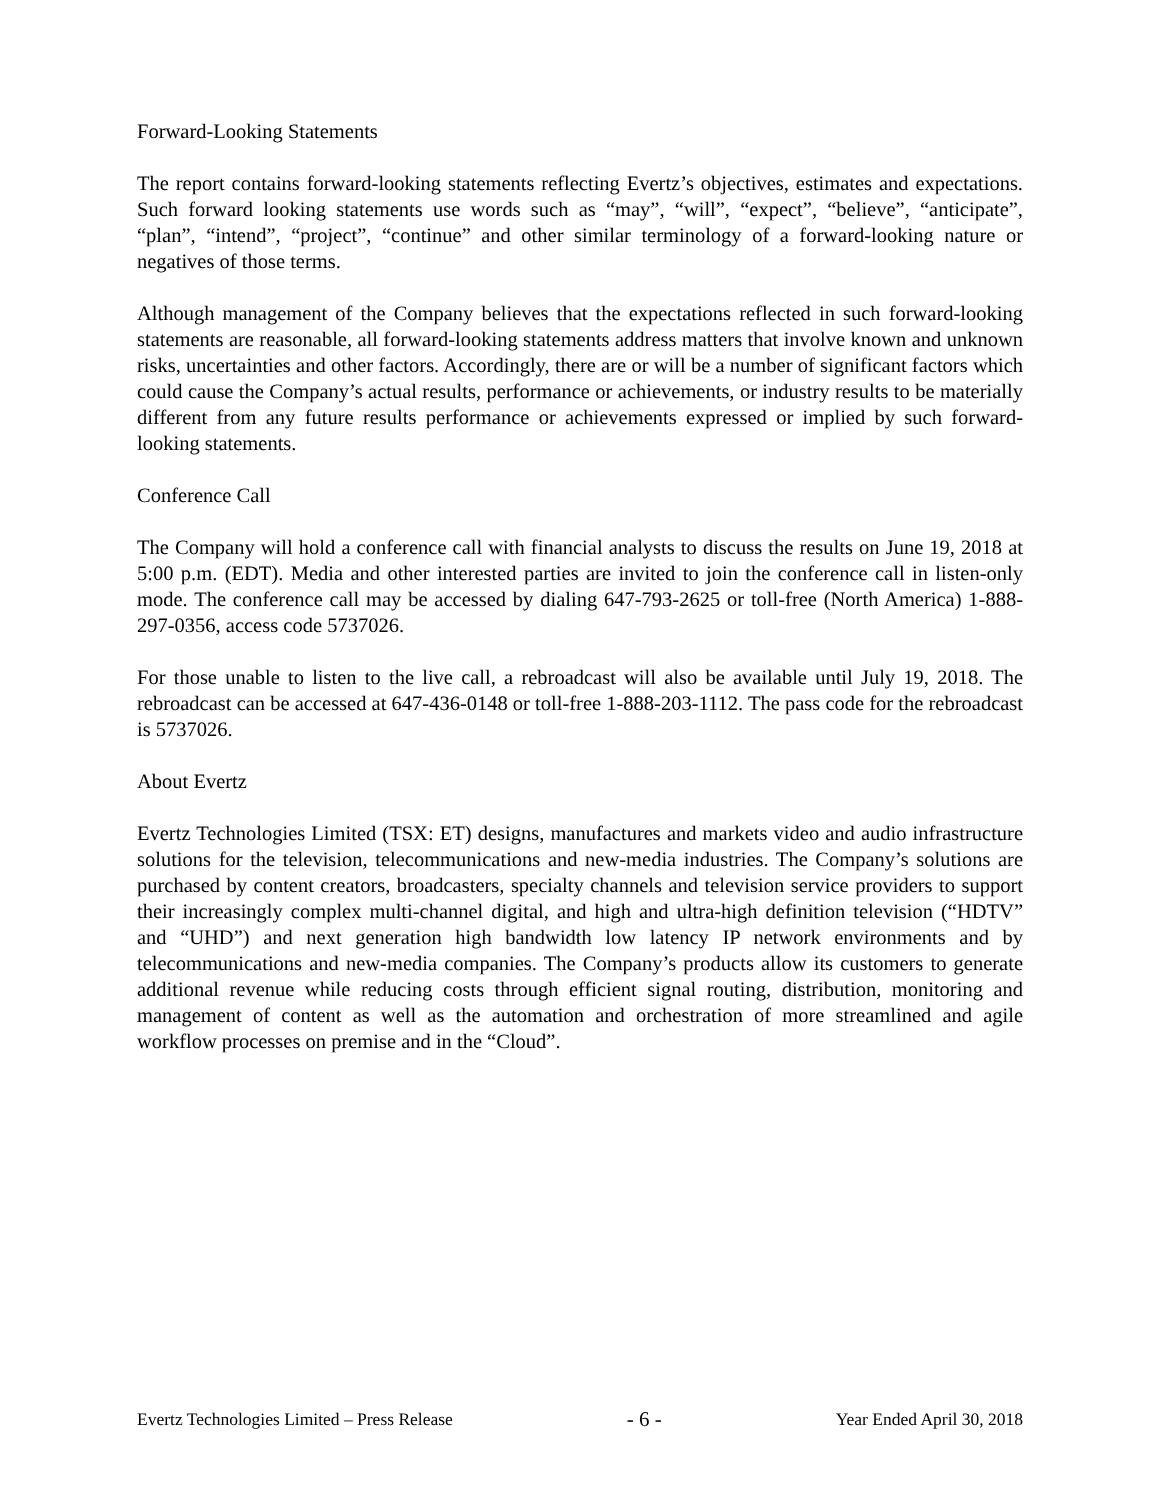Forward-Looking Statements
The report contains forward-looking statements reflecting Evertz’s objectives, estimates and expectations. Such forward looking statements use words such as “may”, “will”, “expect”, “believe”, “anticipate”, “plan”, “intend”, “project”, “continue” and other similar terminology of a forward-looking nature or negatives of those terms.
Although management of the Company believes that the expectations reflected in such forward-looking statements are reasonable, all forward-looking statements address matters that involve known and unknown risks, uncertainties and other factors. Accordingly, there are or will be a number of significant factors which could cause the Company’s actual results, performance or achievements, or industry results to be materially different from any future results performance or achievements expressed or implied by such forward-looking statements.
Conference Call
The Company will hold a conference call with financial analysts to discuss the results on June 19, 2018 at 5:00 p.m. (EDT). Media and other interested parties are invited to join the conference call in listen-only mode. The conference call may be accessed by dialing 647-793-2625 or toll-free (North America) 1-888-297-0356, access code 5737026.
For those unable to listen to the live call, a rebroadcast will also be available until July 19, 2018. The rebroadcast can be accessed at 647-436-0148 or toll-free 1-888-203-1112. The pass code for the rebroadcast is 5737026.
About Evertz
Evertz Technologies Limited (TSX: ET) designs, manufactures and markets video and audio infrastructure solutions for the television, telecommunications and new-media industries. The Company’s solutions are purchased by content creators, broadcasters, specialty channels and television service providers to support their increasingly complex multi-channel digital, and high and ultra-high definition television (“HDTV” and “UHD”) and next generation high bandwidth low latency IP network environments and by telecommunications and new-media companies. The Company’s products allow its customers to generate additional revenue while reducing costs through efficient signal routing, distribution, monitoring and management of content as well as the automation and orchestration of more streamlined and agile workflow processes on premise and in the “Cloud”.
Evertz Technologies Limited – Press Release - 6 - Year Ended April 30, 2018